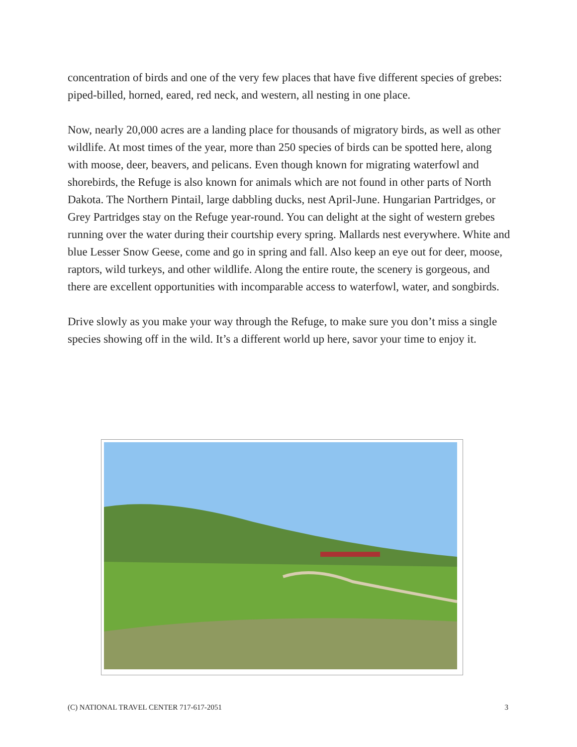concentration of birds and one of the very few places that have five different species of grebes: piped-billed, horned, eared, red neck, and western, all nesting in one place.
Now, nearly 20,000 acres are a landing place for thousands of migratory birds, as well as other wildlife. At most times of the year, more than 250 species of birds can be spotted here, along with moose, deer, beavers, and pelicans. Even though known for migrating waterfowl and shorebirds, the Refuge is also known for animals which are not found in other parts of North Dakota. The Northern Pintail, large dabbling ducks, nest April-June. Hungarian Partridges, or Grey Partridges stay on the Refuge year-round. You can delight at the sight of western grebes running over the water during their courtship every spring. Mallards nest everywhere. White and blue Lesser Snow Geese, come and go in spring and fall. Also keep an eye out for deer, moose, raptors, wild turkeys, and other wildlife. Along the entire route, the scenery is gorgeous, and there are excellent opportunities with incomparable access to waterfowl, water, and songbirds.
Drive slowly as you make your way through the Refuge, to make sure you don’t miss a single species showing off in the wild. It’s a different world up here, savor your time to enjoy it.
(C) NATIONAL TRAVEL CENTER 717-617-2051 3